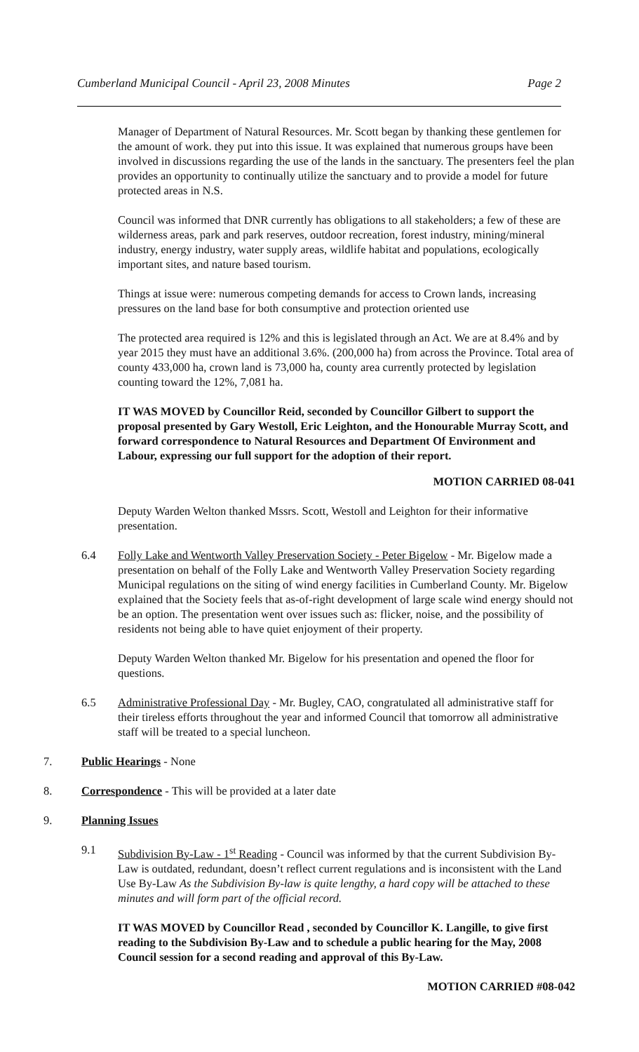Cumberland Municipal Council - April 23, 2008 Minutes Page 2
Manager of Department of Natural Resources. Mr. Scott began by thanking these gentlemen for the amount of work. they put into this issue. It was explained that numerous groups have been involved in discussions regarding the use of the lands in the sanctuary. The presenters feel the plan provides an opportunity to continually utilize the sanctuary and to provide a model for future protected areas in N.S.
Council was informed that DNR currently has obligations to all stakeholders; a few of these are wilderness areas, park and park reserves, outdoor recreation, forest industry, mining/mineral industry, energy industry, water supply areas, wildlife habitat and populations, ecologically important sites, and nature based tourism.
Things at issue were: numerous competing demands for access to Crown lands, increasing pressures on the land base for both consumptive and protection oriented use
The protected area required is 12% and this is legislated through an Act. We are at 8.4% and by year 2015 they must have an additional 3.6%. (200,000 ha) from across the Province. Total area of county 433,000 ha, crown land is 73,000 ha, county area currently protected by legislation counting toward the 12%, 7,081 ha.
IT WAS MOVED by Councillor Reid, seconded by Councillor Gilbert to support the proposal presented by Gary Westoll, Eric Leighton, and the Honourable Murray Scott, and forward correspondence to Natural Resources and Department Of Environment and Labour, expressing our full support for the adoption of their report.
MOTION CARRIED 08-041
Deputy Warden Welton thanked Mssrs. Scott, Westoll and Leighton for their informative presentation.
6.4 Folly Lake and Wentworth Valley Preservation Society - Peter Bigelow - Mr. Bigelow made a presentation on behalf of the Folly Lake and Wentworth Valley Preservation Society regarding Municipal regulations on the siting of wind energy facilities in Cumberland County. Mr. Bigelow explained that the Society feels that as-of-right development of large scale wind energy should not be an option. The presentation went over issues such as: flicker, noise, and the possibility of residents not being able to have quiet enjoyment of their property.
Deputy Warden Welton thanked Mr. Bigelow for his presentation and opened the floor for questions.
6.5 Administrative Professional Day - Mr. Bugley, CAO, congratulated all administrative staff for their tireless efforts throughout the year and informed Council that tomorrow all administrative staff will be treated to a special luncheon.
7. Public Hearings - None
8. Correspondence - This will be provided at a later date
9. Planning Issues
9.1 Subdivision By-Law - 1<sup>st</sup> Reading - Council was informed by that the current Subdivision By-Law is outdated, redundant, doesn’t reflect current regulations and is inconsistent with the Land Use By-Law As the Subdivision By-law is quite lengthy, a hard copy will be attached to these minutes and will form part of the official record.
IT WAS MOVED by Councillor Read , seconded by Councillor K. Langille, to give first reading to the Subdivision By-Law and to schedule a public hearing for the May, 2008 Council session for a second reading and approval of this By-Law.
MOTION CARRIED #08-042